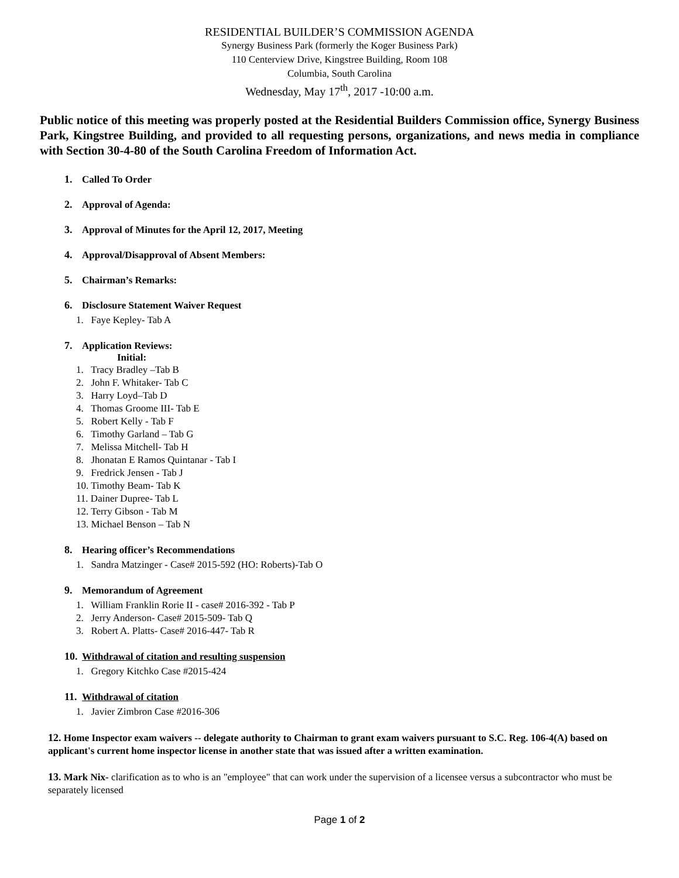RESIDENTIAL BUILDER’S COMMISSION AGENDA
Synergy Business Park (formerly the Koger Business Park)
110 Centerview Drive, Kingstree Building, Room 108
Columbia, South Carolina
Wednesday, May 17<sup>th</sup>, 2017 -10:00 a.m.
Public notice of this meeting was properly posted at the Residential Builders Commission office, Synergy Business Park, Kingstree Building, and provided to all requesting persons, organizations, and news media in compliance with Section 30-4-80 of the South Carolina Freedom of Information Act.
1. Called To Order
2. Approval of Agenda:
3. Approval of Minutes for the April 12, 2017, Meeting
4. Approval/Disapproval of Absent Members:
5. Chairman’s Remarks:
6. Disclosure Statement Waiver Request
1. Faye Kepley- Tab A
7. Application Reviews:
Initial:
1. Tracy Bradley –Tab B
2. John F. Whitaker- Tab C
3. Harry Loyd–Tab D
4. Thomas Groome III- Tab E
5. Robert Kelly - Tab F
6. Timothy Garland – Tab G
7. Melissa Mitchell- Tab H
8. Jhonatan E Ramos Quintanar - Tab I
9. Fredrick Jensen - Tab J
10. Timothy Beam- Tab K
11. Dainer Dupree- Tab L
12. Terry Gibson - Tab M
13. Michael Benson – Tab N
8. Hearing officer’s Recommendations
1. Sandra Matzinger - Case# 2015-592 (HO: Roberts)-Tab O
9. Memorandum of Agreement
1. William Franklin Rorie II - case# 2016-392 - Tab P
2. Jerry Anderson- Case# 2015-509- Tab Q
3. Robert A. Platts- Case# 2016-447- Tab R
10. Withdrawal of citation and resulting suspension
1. Gregory Kitchko Case #2015-424
11. Withdrawal of citation
1. Javier Zimbron Case #2016-306
12. Home Inspector exam waivers -- delegate authority to Chairman to grant exam waivers pursuant to S.C. Reg. 106-4(A) based on applicant's current home inspector license in another state that was issued after a written examination.
13. Mark Nix- clarification as to who is an "employee" that can work under the supervision of a licensee versus a subcontractor who must be separately licensed
Page 1 of 2